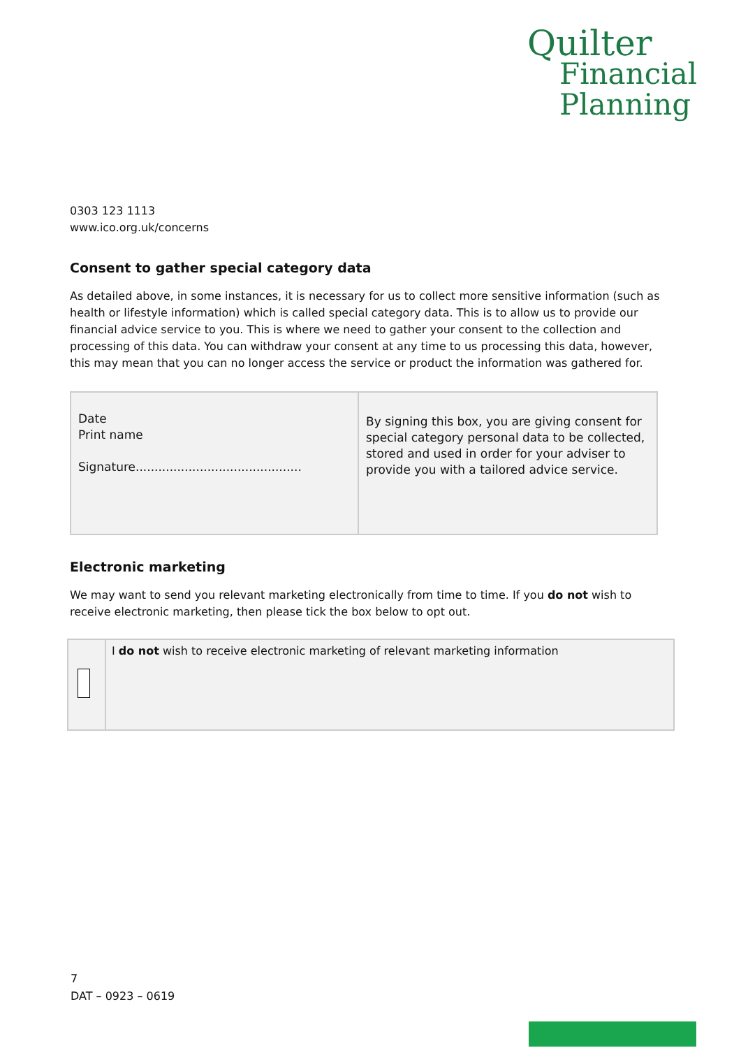Quilter
Financial
Planning
0303 123 1113
www.ico.org.uk/concerns
Consent to gather special category data
As detailed above, in some instances, it is necessary for us to collect more sensitive information (such as health or lifestyle information) which is called special category data. This is to allow us to provide our financial advice service to you. This is where we need to gather your consent to the collection and processing of this data. You can withdraw your consent at any time to us processing this data, however, this may mean that you can no longer access the service or product the information was gathered for.
| Date Print name Signature............................................ | By signing this box, you are giving consent for special category personal data to be collected, stored and used in order for your adviser to provide you with a tailored advice service. |
Electronic marketing
We may want to send you relevant marketing electronically from time to time. If you do not wish to receive electronic marketing, then please tick the box below to opt out.
| | I do not wish to receive electronic marketing of relevant marketing information |
7
DAT – 0923 – 0619